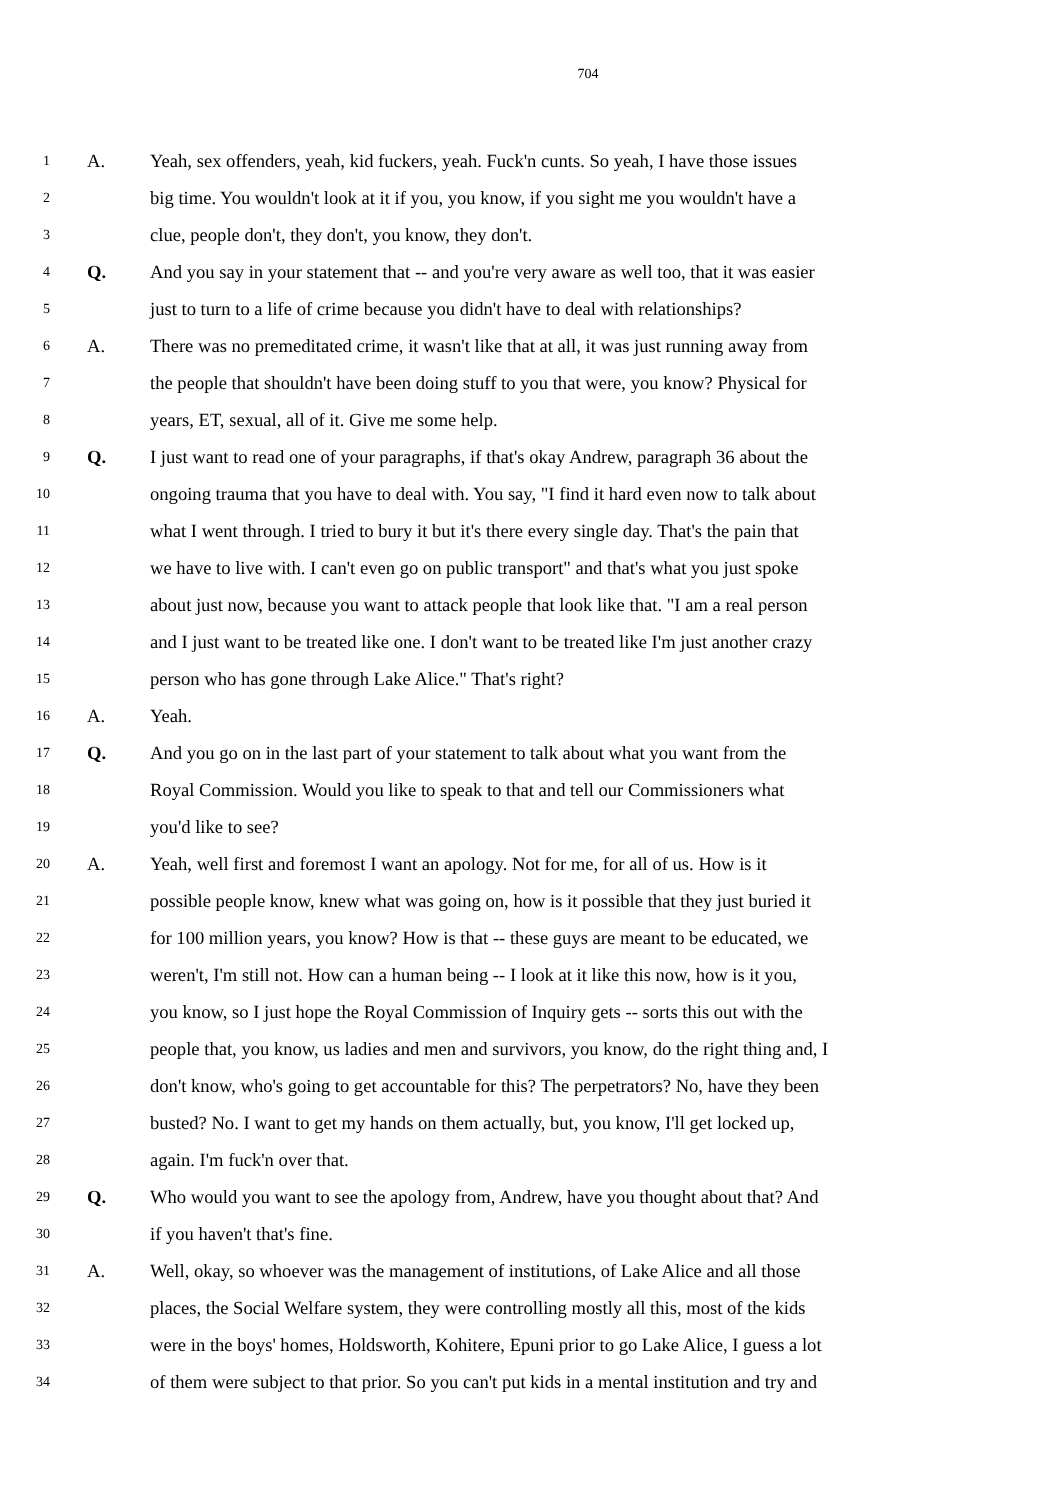704
1 A. Yeah, sex offenders, yeah, kid fuckers, yeah. Fuck'n cunts. So yeah, I have those issues
2 big time. You wouldn't look at it if you, you know, if you sight me you wouldn't have a
3 clue, people don't, they don't, you know, they don't.
4 Q. And you say in your statement that -- and you're very aware as well too, that it was easier
5 just to turn to a life of crime because you didn't have to deal with relationships?
6 A. There was no premeditated crime, it wasn't like that at all, it was just running away from
7 the people that shouldn't have been doing stuff to you that were, you know? Physical for
8 years, ET, sexual, all of it. Give me some help.
9 Q. I just want to read one of your paragraphs, if that's okay Andrew, paragraph 36 about the
10 ongoing trauma that you have to deal with. You say, "I find it hard even now to talk about
11 what I went through. I tried to bury it but it's there every single day. That's the pain that
12 we have to live with. I can't even go on public transport" and that's what you just spoke
13 about just now, because you want to attack people that look like that. "I am a real person
14 and I just want to be treated like one. I don't want to be treated like I'm just another crazy
15 person who has gone through Lake Alice." That's right?
16 A. Yeah.
17 Q. And you go on in the last part of your statement to talk about what you want from the
18 Royal Commission. Would you like to speak to that and tell our Commissioners what
19 you'd like to see?
20 A. Yeah, well first and foremost I want an apology. Not for me, for all of us. How is it
21 possible people know, knew what was going on, how is it possible that they just buried it
22 for 100 million years, you know? How is that -- these guys are meant to be educated, we
23 weren't, I'm still not. How can a human being -- I look at it like this now, how is it you,
24 you know, so I just hope the Royal Commission of Inquiry gets -- sorts this out with the
25 people that, you know, us ladies and men and survivors, you know, do the right thing and, I
26 don't know, who's going to get accountable for this? The perpetrators? No, have they been
27 busted? No. I want to get my hands on them actually, but, you know, I'll get locked up,
28 again. I'm fuck'n over that.
29 Q. Who would you want to see the apology from, Andrew, have you thought about that? And
30 if you haven't that's fine.
31 A. Well, okay, so whoever was the management of institutions, of Lake Alice and all those
32 places, the Social Welfare system, they were controlling mostly all this, most of the kids
33 were in the boys' homes, Holdsworth, Kohitere, Epuni prior to go Lake Alice, I guess a lot
34 of them were subject to that prior. So you can't put kids in a mental institution and try and